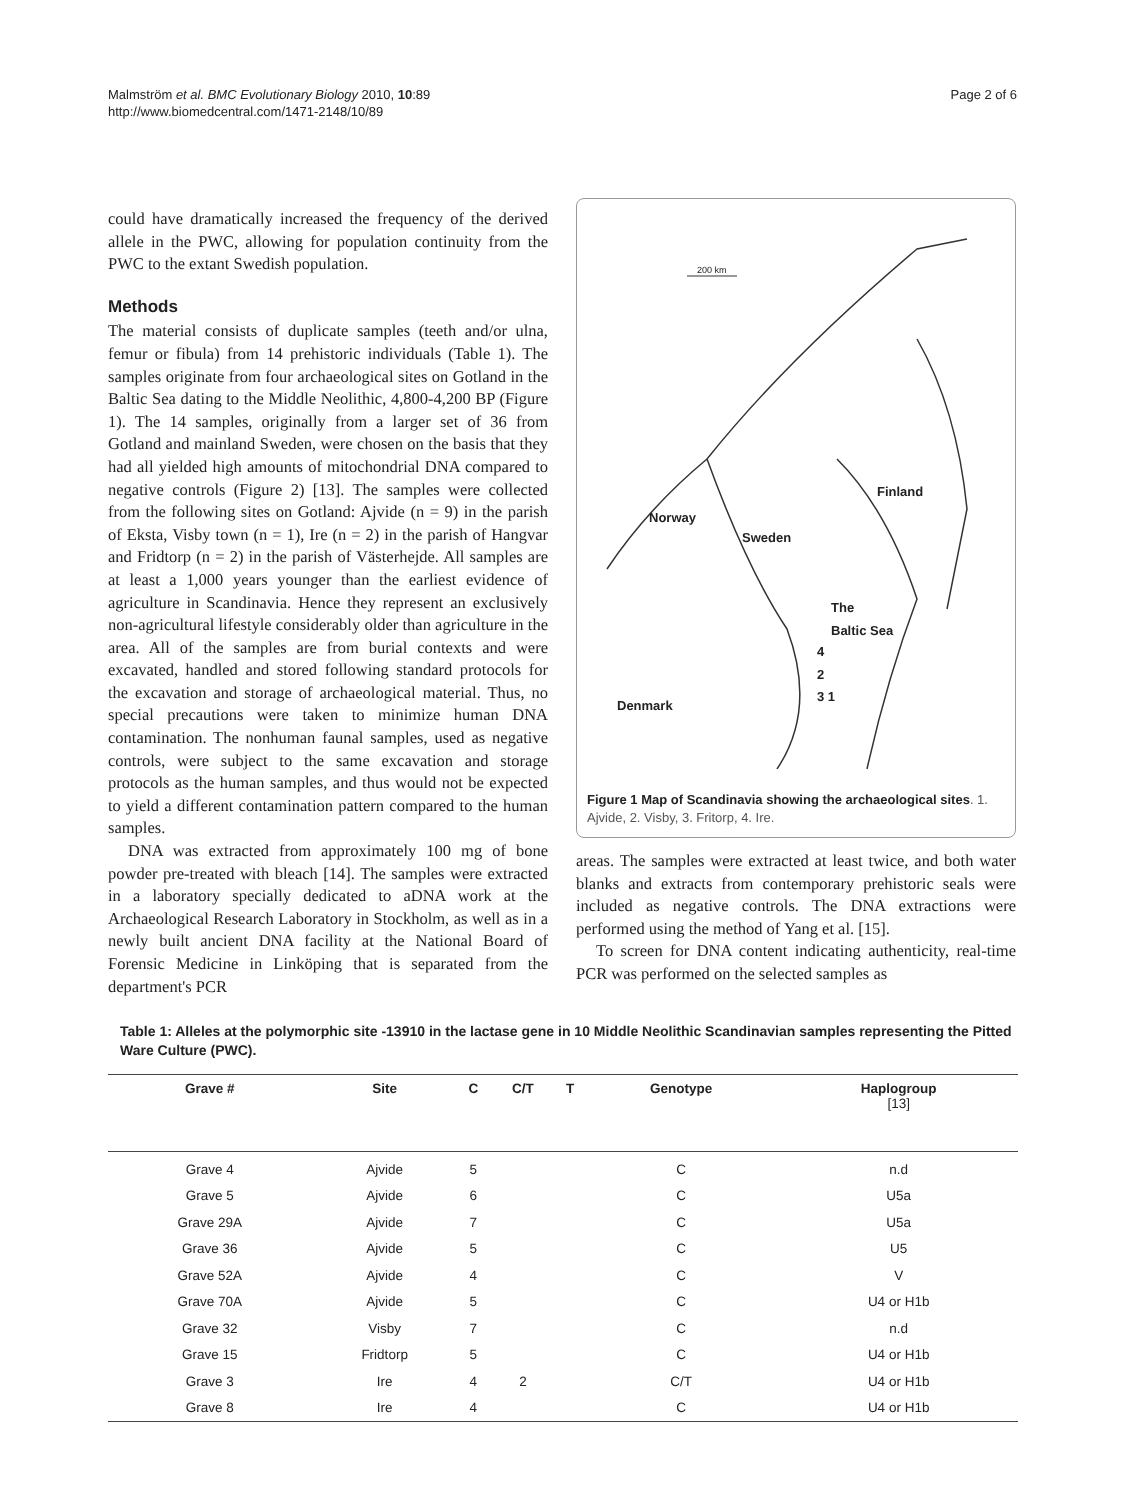Malmström et al. BMC Evolutionary Biology 2010, 10:89
http://www.biomedcentral.com/1471-2148/10/89
Page 2 of 6
could have dramatically increased the frequency of the derived allele in the PWC, allowing for population continuity from the PWC to the extant Swedish population.
Methods
The material consists of duplicate samples (teeth and/or ulna, femur or fibula) from 14 prehistoric individuals (Table 1). The samples originate from four archaeological sites on Gotland in the Baltic Sea dating to the Middle Neolithic, 4,800-4,200 BP (Figure 1). The 14 samples, originally from a larger set of 36 from Gotland and mainland Sweden, were chosen on the basis that they had all yielded high amounts of mitochondrial DNA compared to negative controls (Figure 2) [13]. The samples were collected from the following sites on Gotland: Ajvide (n = 9) in the parish of Eksta, Visby town (n = 1), Ire (n = 2) in the parish of Hangvar and Fridtorp (n = 2) in the parish of Västerhejde. All samples are at least a 1,000 years younger than the earliest evidence of agriculture in Scandinavia. Hence they represent an exclusively non-agricultural lifestyle considerably older than agriculture in the area. All of the samples are from burial contexts and were excavated, handled and stored following standard protocols for the excavation and storage of archaeological material. Thus, no special precautions were taken to minimize human DNA contamination. The nonhuman faunal samples, used as negative controls, were subject to the same excavation and storage protocols as the human samples, and thus would not be expected to yield a different contamination pattern compared to the human samples.
DNA was extracted from approximately 100 mg of bone powder pre-treated with bleach [14]. The samples were extracted in a laboratory specially dedicated to aDNA work at the Archaeological Research Laboratory in Stockholm, as well as in a newly built ancient DNA facility at the National Board of Forensic Medicine in Linköping that is separated from the department's PCR
200 km
Finland
Norway
Sweden
The
Baltic Sea
4
2
3 1
Denmark
Figure 1 Map of Scandinavia showing the archaeological sites. 1. Ajvide, 2. Visby, 3. Fritorp, 4. Ire.
areas. The samples were extracted at least twice, and both water blanks and extracts from contemporary prehistoric seals were included as negative controls. The DNA extractions were performed using the method of Yang et al. [15].
To screen for DNA content indicating authenticity, real-time PCR was performed on the selected samples as
Table 1: Alleles at the polymorphic site -13910 in the lactase gene in 10 Middle Neolithic Scandinavian samples representing the Pitted Ware Culture (PWC).
| Grave # | Site | C | C/T | T | Genotype | Haplogroup [13] |
| --- | --- | --- | --- | --- | --- | --- |
| Grave 4 | Ajvide | 5 | | | C | n.d |
| Grave 5 | Ajvide | 6 | | | C | U5a |
| Grave 29A | Ajvide | 7 | | | C | U5a |
| Grave 36 | Ajvide | 5 | | | C | U5 |
| Grave 52A | Ajvide | 4 | | | C | V |
| Grave 70A | Ajvide | 5 | | | C | U4 or H1b |
| Grave 32 | Visby | 7 | | | C | n.d |
| Grave 15 | Fridtorp | 5 | | | C | U4 or H1b |
| Grave 3 | Ire | 4 | 2 | | C/T | U4 or H1b |
| Grave 8 | Ire | 4 | | | C | U4 or H1b |